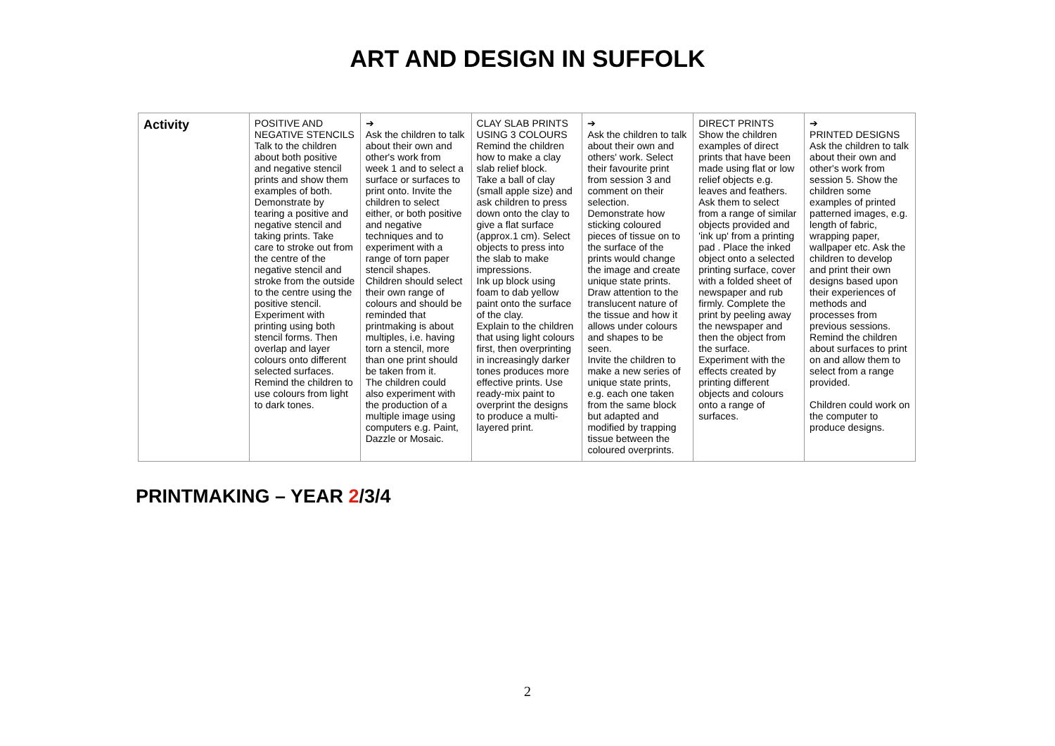ART AND DESIGN IN SUFFOLK
| Activity | POSITIVE AND NEGATIVE STENCILS Talk to the children about both positive and negative stencil prints and show them examples of both. Demonstrate by tearing a positive and negative stencil and taking prints. Take care to stroke out from the centre of the negative stencil and stroke from the outside to the centre using the positive stencil. Experiment with printing using both stencil forms. Then overlap and layer colours onto different selected surfaces. Remind the children to use colours from light to dark tones. | ➔ Ask the children to talk about their own and other's work from week 1 and to select a surface or surfaces to print onto. Invite the children to select either, or both positive and negative techniques and to experiment with a range of torn paper stencil shapes. Children should select their own range of colours and should be reminded that printmaking is about multiples, i.e. having torn a stencil, more than one print should be taken from it. The children could also experiment with the production of a multiple image using computers e.g. Paint, Dazzle or Mosaic. | CLAY SLAB PRINTS USING 3 COLOURS Remind the children how to make a clay slab relief block. Take a ball of clay (small apple size) and ask children to press down onto the clay to give a flat surface (approx.1 cm). Select objects to press into the slab to make impressions. Ink up block using foam to dab yellow paint onto the surface of the clay. Explain to the children that using light colours first, then overprinting in increasingly darker tones produces more effective prints. Use ready-mix paint to overprint the designs to produce a multi-layered print. | ➔ Ask the children to talk about their own and others' work. Select their favourite print from session 3 and comment on their selection. Demonstrate how sticking coloured pieces of tissue on to the surface of the prints would change the image and create unique state prints. Draw attention to the translucent nature of the tissue and how it allows under colours and shapes to be seen. Invite the children to make a new series of unique state prints, e.g. each one taken from the same block but adapted and modified by trapping tissue between the coloured overprints. | DIRECT PRINTS Show the children examples of direct prints that have been made using flat or low relief objects e.g. leaves and feathers. Ask them to select from a range of similar objects provided and 'ink up' from a printing pad . Place the inked object onto a selected printing surface, cover with a folded sheet of newspaper and rub firmly. Complete the print by peeling away the newspaper and then the object from the surface. Experiment with the effects created by printing different objects and colours onto a range of surfaces. | ➔ PRINTED DESIGNS Ask the children to talk about their own and other's work from session 5. Show the children some examples of printed patterned images, e.g. length of fabric, wrapping paper, wallpaper etc. Ask the children to develop and print their own designs based upon their experiences of methods and processes from previous sessions. Remind the children about surfaces to print on and allow them to select from a range provided. Children could work on the computer to produce designs. |
PRINTMAKING – YEAR 2/3/4
2